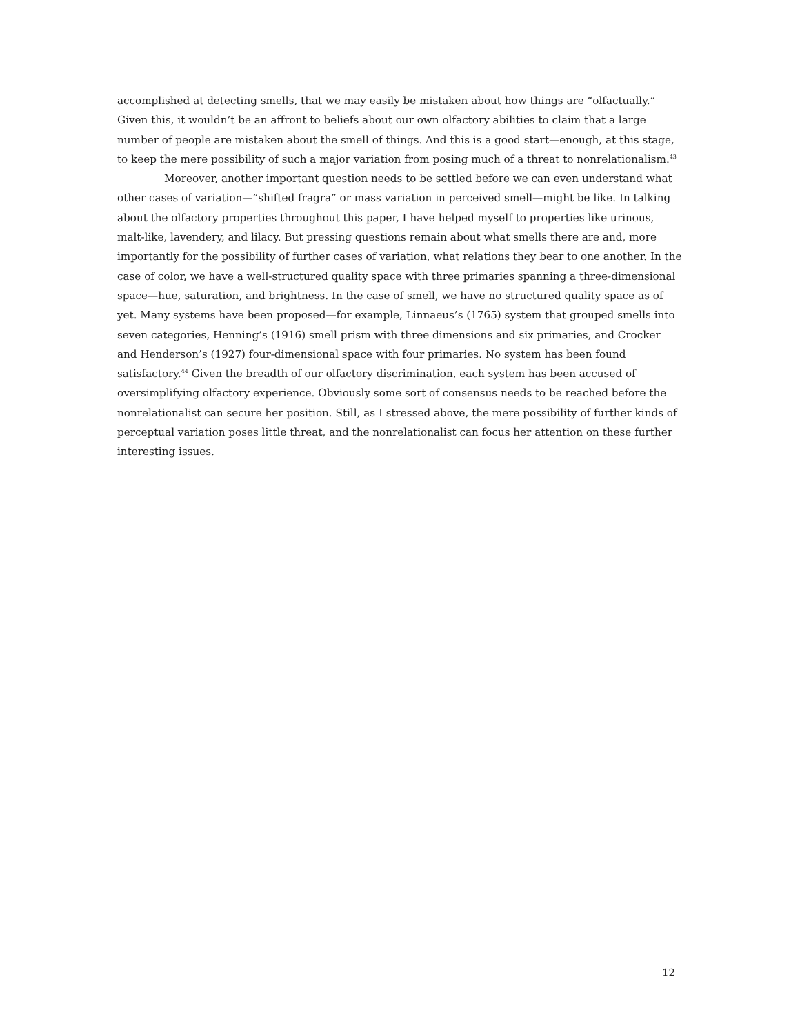accomplished at detecting smells, that we may easily be mistaken about how things are “olfactually.” Given this, it wouldn’t be an affront to beliefs about our own olfactory abilities to claim that a large number of people are mistaken about the smell of things. And this is a good start—enough, at this stage, to keep the mere possibility of such a major variation from posing much of a threat to nonrelationalism.<sup>43</sup>
Moreover, another important question needs to be settled before we can even understand what other cases of variation—”shifted fragra” or mass variation in perceived smell—might be like. In talking about the olfactory properties throughout this paper, I have helped myself to properties like urinous, malt-like, lavendery, and lilacy. But pressing questions remain about what smells there are and, more importantly for the possibility of further cases of variation, what relations they bear to one another. In the case of color, we have a well-structured quality space with three primaries spanning a three-dimensional space—hue, saturation, and brightness. In the case of smell, we have no structured quality space as of yet. Many systems have been proposed—for example, Linnaeus’s (1765) system that grouped smells into seven categories, Henning’s (1916) smell prism with three dimensions and six primaries, and Crocker and Henderson’s (1927) four-dimensional space with four primaries. No system has been found satisfactory.<sup>44</sup> Given the breadth of our olfactory discrimination, each system has been accused of oversimplifying olfactory experience. Obviously some sort of consensus needs to be reached before the nonrelationalist can secure her position. Still, as I stressed above, the mere possibility of further kinds of perceptual variation poses little threat, and the nonrelationalist can focus her attention on these further interesting issues.
12